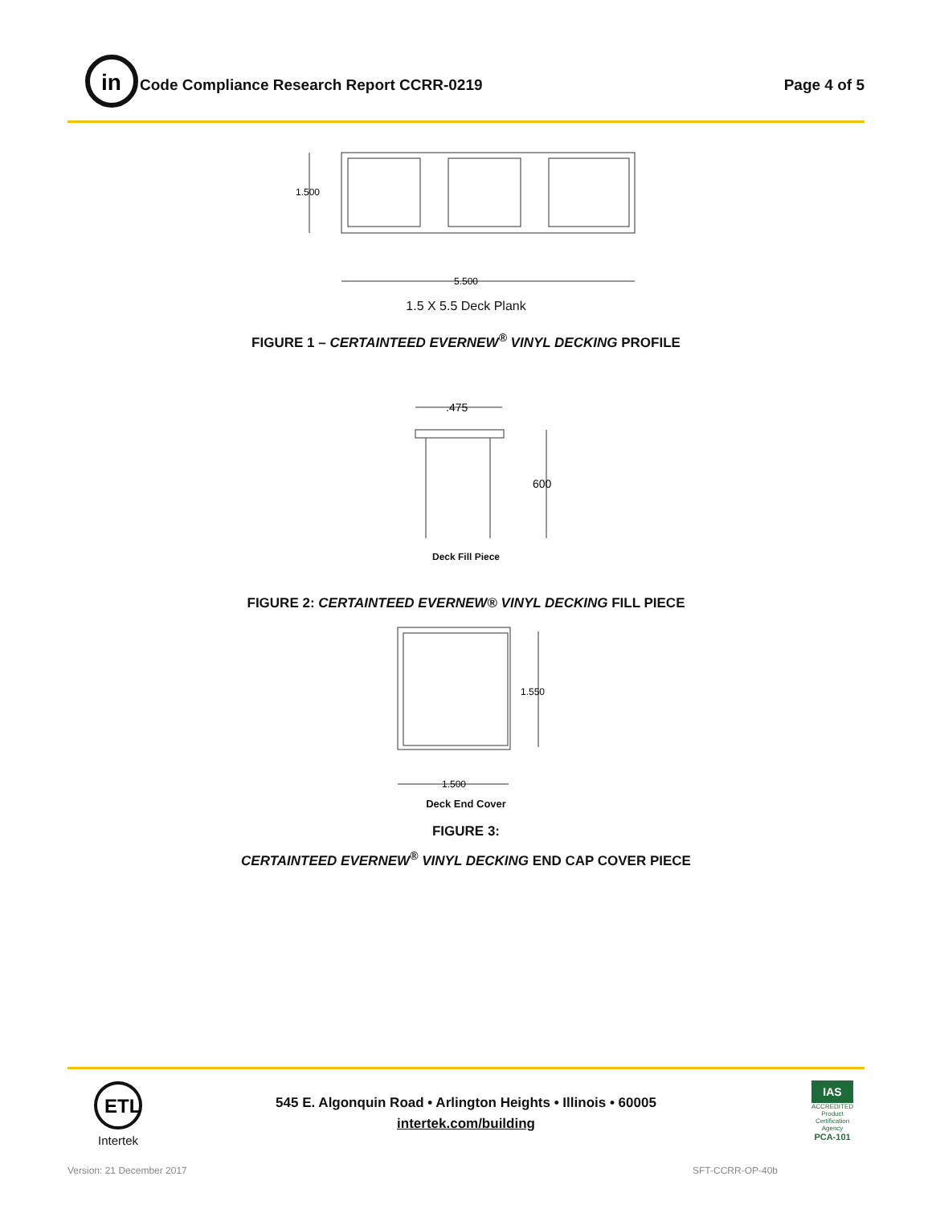in
Code Compliance Research Report CCRR-0219
Page 4 of 5
1.500
5.500
1.5 X 5.5 Deck Plank
FIGURE 1 – CERTAINTEED EVERNEW<sup>®</sup> VINYL DECKING PROFILE
.475
600
Deck Fill Piece
FIGURE 2: CERTAINTEED EVERNEW® VINYL DECKING FILL PIECE
1.550
1.500
Deck End Cover
FIGURE 3:
CERTAINTEED EVERNEW<sup>®</sup> VINYL DECKING END CAP COVER PIECE
ETL
Intertek
545 E. Algonquin Road • Arlington Heights • Illinois • 60005
intertek.com/building
IAS
ACCREDITED
Product Certification Agency
PCA-101
Version: 21 December 2017 SFT-CCRR-OP-40b